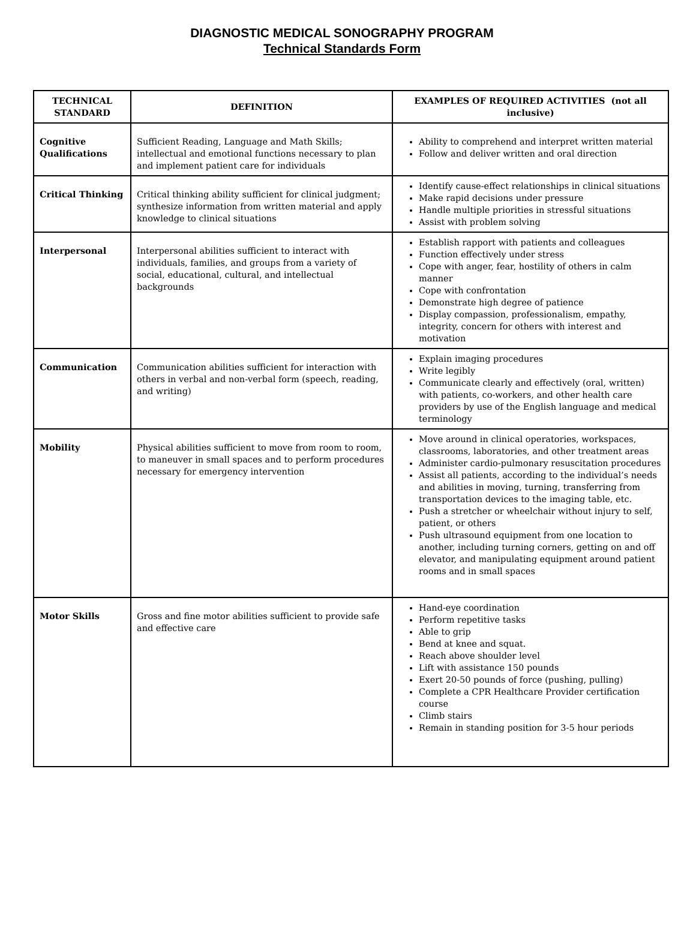DIAGNOSTIC MEDICAL SONOGRAPHY PROGRAM
Technical Standards Form
| TECHNICAL STANDARD | DEFINITION | EXAMPLES OF REQUIRED ACTIVITIES (not all inclusive) |
| --- | --- | --- |
| Cognitive Qualifications | Sufficient Reading, Language and Math Skills; intellectual and emotional functions necessary to plan and implement patient care for individuals | Ability to comprehend and interpret written material Follow and deliver written and oral direction |
| Critical Thinking | Critical thinking ability sufficient for clinical judgment; synthesize information from written material and apply knowledge to clinical situations | Identify cause-effect relationships in clinical situations Make rapid decisions under pressure Handle multiple priorities in stressful situations Assist with problem solving |
| Interpersonal | Interpersonal abilities sufficient to interact with individuals, families, and groups from a variety of social, educational, cultural, and intellectual backgrounds | Establish rapport with patients and colleagues Function effectively under stress Cope with anger, fear, hostility of others in calm manner Cope with confrontation Demonstrate high degree of patience Display compassion, professionalism, empathy, integrity, concern for others with interest and motivation |
| Communication | Communication abilities sufficient for interaction with others in verbal and non-verbal form (speech, reading, and writing) | Explain imaging procedures Write legibly Communicate clearly and effectively (oral, written) with patients, co-workers, and other health care providers by use of the English language and medical terminology |
| Mobility | Physical abilities sufficient to move from room to room, to maneuver in small spaces and to perform procedures necessary for emergency intervention | Move around in clinical operatories, workspaces, classrooms, laboratories, and other treatment areas Administer cardio-pulmonary resuscitation procedures Assist all patients, according to the individual’s needs and abilities in moving, turning, transferring from transportation devices to the imaging table, etc. Push a stretcher or wheelchair without injury to self, patient, or others Push ultrasound equipment from one location to another, including turning corners, getting on and off elevator, and manipulating equipment around patient rooms and in small spaces |
| Motor Skills | Gross and fine motor abilities sufficient to provide safe and effective care | Hand-eye coordination Perform repetitive tasks Able to grip Bend at knee and squat. Reach above shoulder level Lift with assistance 150 pounds Exert 20-50 pounds of force (pushing, pulling) Complete a CPR Healthcare Provider certification course Climb stairs Remain in standing position for 3-5 hour periods |